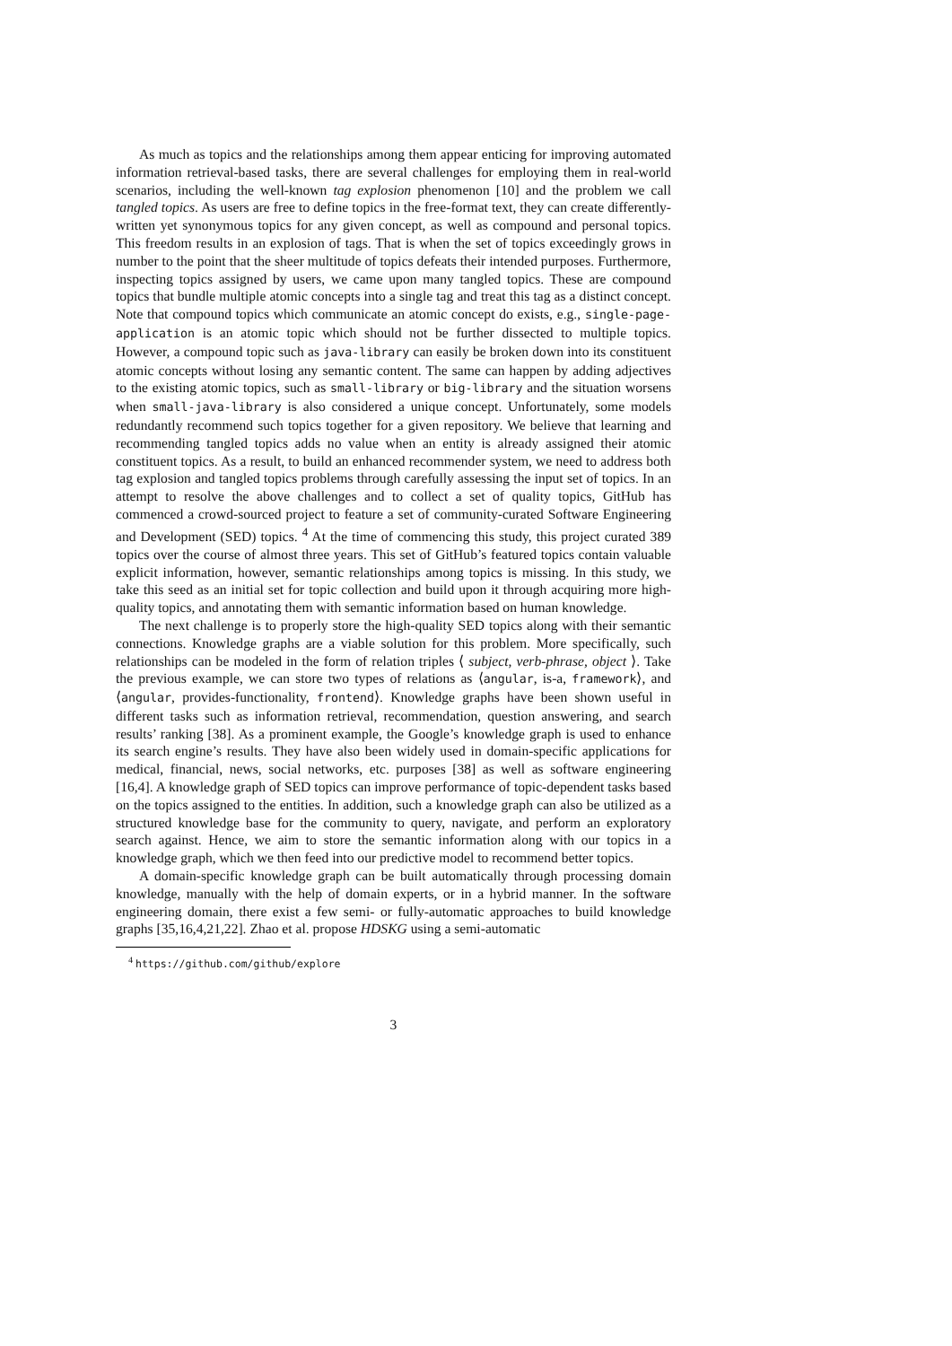As much as topics and the relationships among them appear enticing for improving automated information retrieval-based tasks, there are several challenges for employing them in real-world scenarios, including the well-known tag explosion phenomenon [10] and the problem we call tangled topics. As users are free to define topics in the free-format text, they can create differently-written yet synonymous topics for any given concept, as well as compound and personal topics. This freedom results in an explosion of tags. That is when the set of topics exceedingly grows in number to the point that the sheer multitude of topics defeats their intended purposes. Furthermore, inspecting topics assigned by users, we came upon many tangled topics. These are compound topics that bundle multiple atomic concepts into a single tag and treat this tag as a distinct concept. Note that compound topics which communicate an atomic concept do exists, e.g., single-page-application is an atomic topic which should not be further dissected to multiple topics. However, a compound topic such as java-library can easily be broken down into its constituent atomic concepts without losing any semantic content. The same can happen by adding adjectives to the existing atomic topics, such as small-library or big-library and the situation worsens when small-java-library is also considered a unique concept. Unfortunately, some models redundantly recommend such topics together for a given repository. We believe that learning and recommending tangled topics adds no value when an entity is already assigned their atomic constituent topics. As a result, to build an enhanced recommender system, we need to address both tag explosion and tangled topics problems through carefully assessing the input set of topics. In an attempt to resolve the above challenges and to collect a set of quality topics, GitHub has commenced a crowd-sourced project to feature a set of community-curated Software Engineering and Development (SED) topics. <sup>4</sup> At the time of commencing this study, this project curated 389 topics over the course of almost three years. This set of GitHub’s featured topics contain valuable explicit information, however, semantic relationships among topics is missing. In this study, we take this seed as an initial set for topic collection and build upon it through acquiring more high-quality topics, and annotating them with semantic information based on human knowledge.
The next challenge is to properly store the high-quality SED topics along with their semantic connections. Knowledge graphs are a viable solution for this problem. More specifically, such relationships can be modeled in the form of relation triples ⟨ subject, verb-phrase, object ⟩. Take the previous example, we can store two types of relations as ⟨angular, is-a, framework⟩, and ⟨angular, provides-functionality, frontend⟩. Knowledge graphs have been shown useful in different tasks such as information retrieval, recommendation, question answering, and search results’ ranking [38]. As a prominent example, the Google’s knowledge graph is used to enhance its search engine’s results. They have also been widely used in domain-specific applications for medical, financial, news, social networks, etc. purposes [38] as well as software engineering [16,4]. A knowledge graph of SED topics can improve performance of topic-dependent tasks based on the topics assigned to the entities. In addition, such a knowledge graph can also be utilized as a structured knowledge base for the community to query, navigate, and perform an exploratory search against. Hence, we aim to store the semantic information along with our topics in a knowledge graph, which we then feed into our predictive model to recommend better topics.
A domain-specific knowledge graph can be built automatically through processing domain knowledge, manually with the help of domain experts, or in a hybrid manner. In the software engineering domain, there exist a few semi- or fully-automatic approaches to build knowledge graphs [35,16,4,21,22]. Zhao et al. propose HDSKG using a semi-automatic
<sup>4</sup> https://github.com/github/explore
3